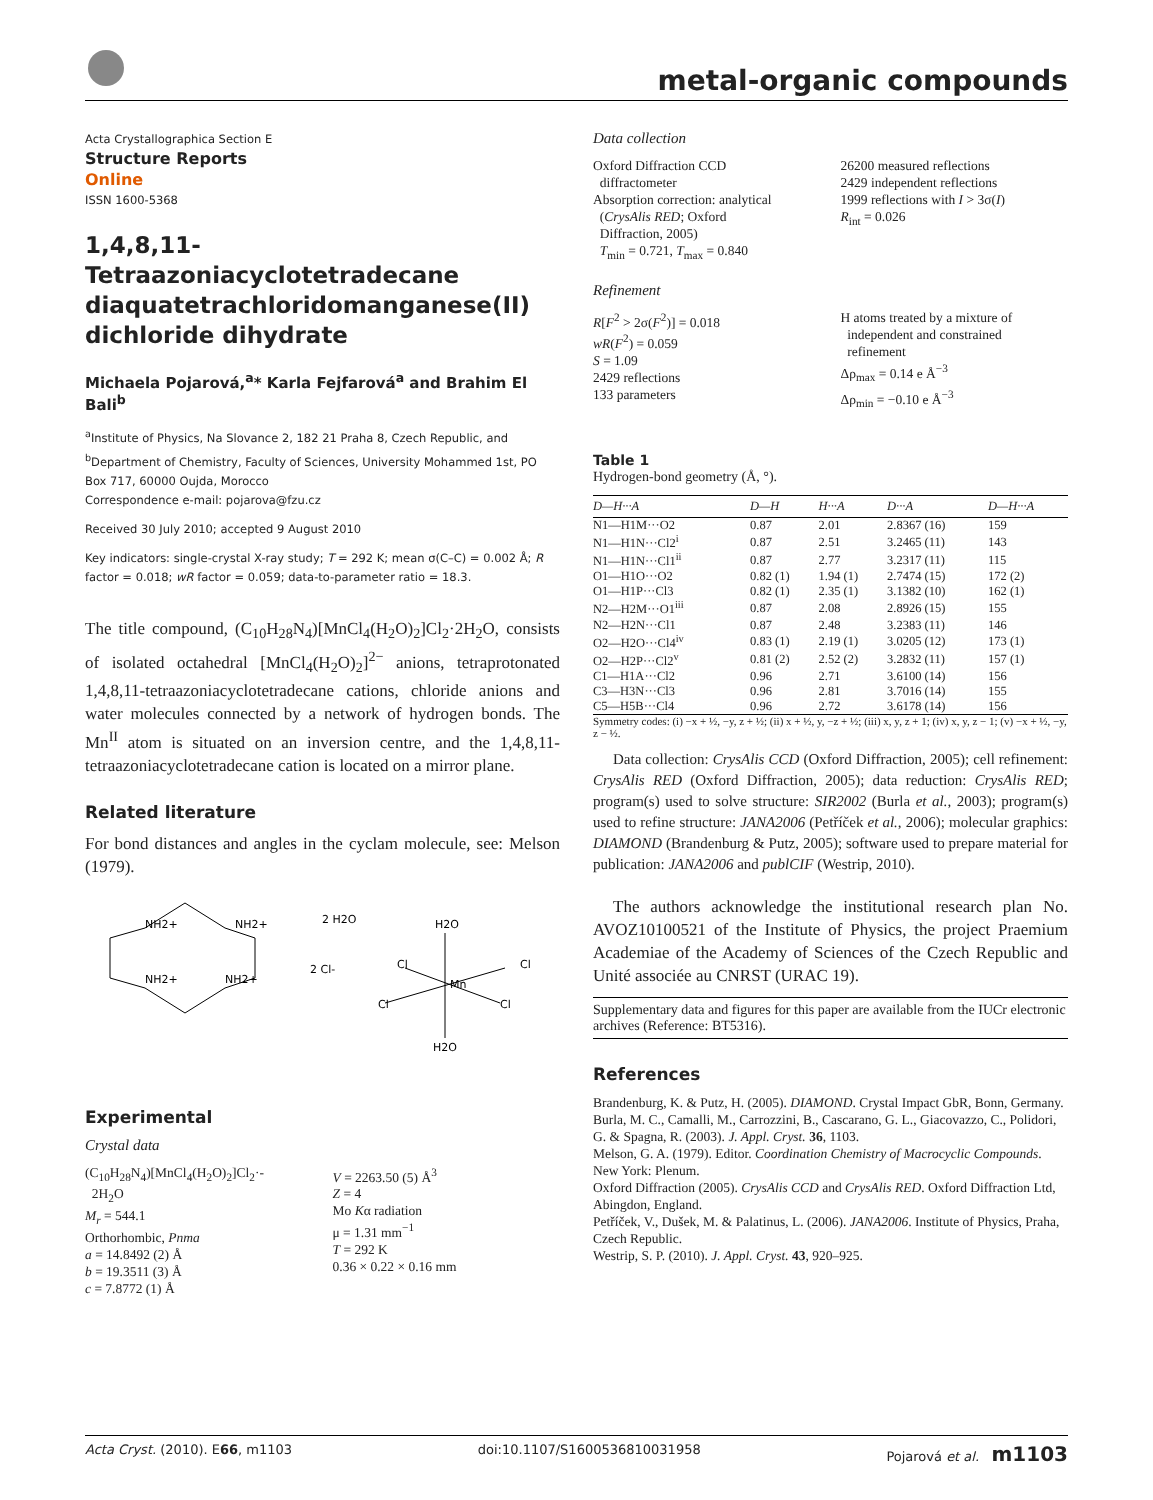metal-organic compounds
Acta Crystallographica Section E
Structure Reports
Online
ISSN 1600-5368
1,4,8,11-Tetraazoniacyclotetradecane diaquatetrachloridomanganese(II) dichloride dihydrate
Michaela Pojarová,<sup>a</sup>* Karla Fejfarová<sup>a</sup> and Brahim El Bali<sup>b</sup>
<sup>a</sup> Institute of Physics, Na Slovance 2, 182 21 Praha 8, Czech Republic, and <sup>b</sup>Department of Chemistry, Faculty of Sciences, University Mohammed 1st, PO Box 717, 60000 Oujda, Morocco
Correspondence e-mail: pojarova@fzu.cz
Received 30 July 2010; accepted 9 August 2010
Key indicators: single-crystal X-ray study; T = 292 K; mean σ(C–C) = 0.002 Å; R factor = 0.018; wR factor = 0.059; data-to-parameter ratio = 18.3.
The title compound, (C<sub>10</sub>H<sub>28</sub>N<sub>4</sub>)[MnCl<sub>4</sub>(H<sub>2</sub>O)<sub>2</sub>]Cl<sub>2</sub>·2H<sub>2</sub>O, consists of isolated octahedral [MnCl<sub>4</sub>(H<sub>2</sub>O)<sub>2</sub>]<sup>2−</sup> anions, tetraprotonated 1,4,8,11-tetraazoniacyclotetradecane cations, chloride anions and water molecules connected by a network of hydrogen bonds. The Mn<sup>II</sup> atom is situated on an inversion centre, and the 1,4,8,11-tetraazoniacyclotetradecane cation is located on a mirror plane.
Related literature
For bond distances and angles in the cyclam molecule, see: Melson (1979).
NH2+
NH2+
NH2+
NH2+
2 H2O
2 Cl-
H2O
Cl
Cl
Mn
Cl
Cl
H2O
Experimental
Crystal data
(C<sub>10</sub>H<sub>28</sub>N<sub>4</sub>)[MnCl<sub>4</sub>(H<sub>2</sub>O)<sub>2</sub>]Cl<sub>2</sub>·-
2H<sub>2</sub>O
M<sub>r</sub> = 544.1
Orthorhombic, Pnma
a = 14.8492 (2) Å
b = 19.3511 (3) Å
c = 7.8772 (1) Å
V = 2263.50 (5) Å<sup>3</sup>
Z = 4
Mo Kα radiation
μ = 1.31 mm<sup>−1</sup>
T = 292 K
0.36 × 0.22 × 0.16 mm
Data collection
Oxford Diffraction CCD
diffractometer
Absorption correction: analytical
(CrysAlis RED; Oxford
Diffraction, 2005)
T<sub>min</sub> = 0.721, T<sub>max</sub> = 0.840
26200 measured reflections
2429 independent reflections
1999 reflections with I > 3σ(I)
R<sub>int</sub> = 0.026
Refinement
R[F<sup>2</sup> > 2σ(F<sup>2</sup>)] = 0.018
wR(F<sup>2</sup>) = 0.059
S = 1.09
2429 reflections
133 parameters
H atoms treated by a mixture of
independent and constrained
refinement
Δρ<sub>max</sub> = 0.14 e Å<sup>−3</sup>
Δρ<sub>min</sub> = −0.10 e Å<sup>−3</sup>
Table 1
Hydrogen-bond geometry (Å, °).
| D—H···A | D—H | H···A | D···A | D—H···A |
| --- | --- | --- | --- | --- |
| N1—H1M···O2 | 0.87 | 2.01 | 2.8367 (16) | 159 |
| N1—H1N···Cl2<sup>i</sup> | 0.87 | 2.51 | 3.2465 (11) | 143 |
| N1—H1N···Cl1<sup>ii</sup> | 0.87 | 2.77 | 3.2317 (11) | 115 |
| O1—H1O···O2 | 0.82 (1) | 1.94 (1) | 2.7474 (15) | 172 (2) |
| O1—H1P···Cl3 | 0.82 (1) | 2.35 (1) | 3.1382 (10) | 162 (1) |
| N2—H2M···O1<sup>iii</sup> | 0.87 | 2.08 | 2.8926 (15) | 155 |
| N2—H2N···Cl1 | 0.87 | 2.48 | 3.2383 (11) | 146 |
| O2—H2O···Cl4<sup>iv</sup> | 0.83 (1) | 2.19 (1) | 3.0205 (12) | 173 (1) |
| O2—H2P···Cl2<sup>v</sup> | 0.81 (2) | 2.52 (2) | 3.2832 (11) | 157 (1) |
| C1—H1A···Cl2 | 0.96 | 2.71 | 3.6100 (14) | 156 |
| C3—H3N···Cl3 | 0.96 | 2.81 | 3.7016 (14) | 155 |
| C5—H5B···Cl4 | 0.96 | 2.72 | 3.6178 (14) | 156 |
Symmetry codes: (i) −x + ½, −y, z + ½; (ii) x + ½, y, −z + ½; (iii) x, y, z + 1; (iv) x, y, z − 1; (v) −x + ½, −y, z − ½.
Data collection: CrysAlis CCD (Oxford Diffraction, 2005); cell refinement: CrysAlis RED (Oxford Diffraction, 2005); data reduction: CrysAlis RED; program(s) used to solve structure: SIR2002 (Burla et al., 2003); program(s) used to refine structure: JANA2006 (Petříček et al., 2006); molecular graphics: DIAMOND (Brandenburg & Putz, 2005); software used to prepare material for publication: JANA2006 and publCIF (Westrip, 2010).
The authors acknowledge the institutional research plan No. AVOZ10100521 of the Institute of Physics, the project Praemium Academiae of the Academy of Sciences of the Czech Republic and Unité associée au CNRST (URAC 19).
Supplementary data and figures for this paper are available from the IUCr electronic archives (Reference: BT5316).
References
Brandenburg, K. & Putz, H. (2005). DIAMOND. Crystal Impact GbR, Bonn, Germany.
Burla, M. C., Camalli, M., Carrozzini, B., Cascarano, G. L., Giacovazzo, C., Polidori, G. & Spagna, R. (2003). J. Appl. Cryst. 36, 1103.
Melson, G. A. (1979). Editor. Coordination Chemistry of Macrocyclic Compounds. New York: Plenum.
Oxford Diffraction (2005). CrysAlis CCD and CrysAlis RED. Oxford Diffraction Ltd, Abingdon, England.
Petříček, V., Dušek, M. & Palatinus, L. (2006). JANA2006. Institute of Physics, Praha, Czech Republic.
Westrip, S. P. (2010). J. Appl. Cryst. 43, 920–925.
Acta Cryst. (2010). E66, m1103 doi:10.1107/S1600536810031958 Pojarová et al. m1103